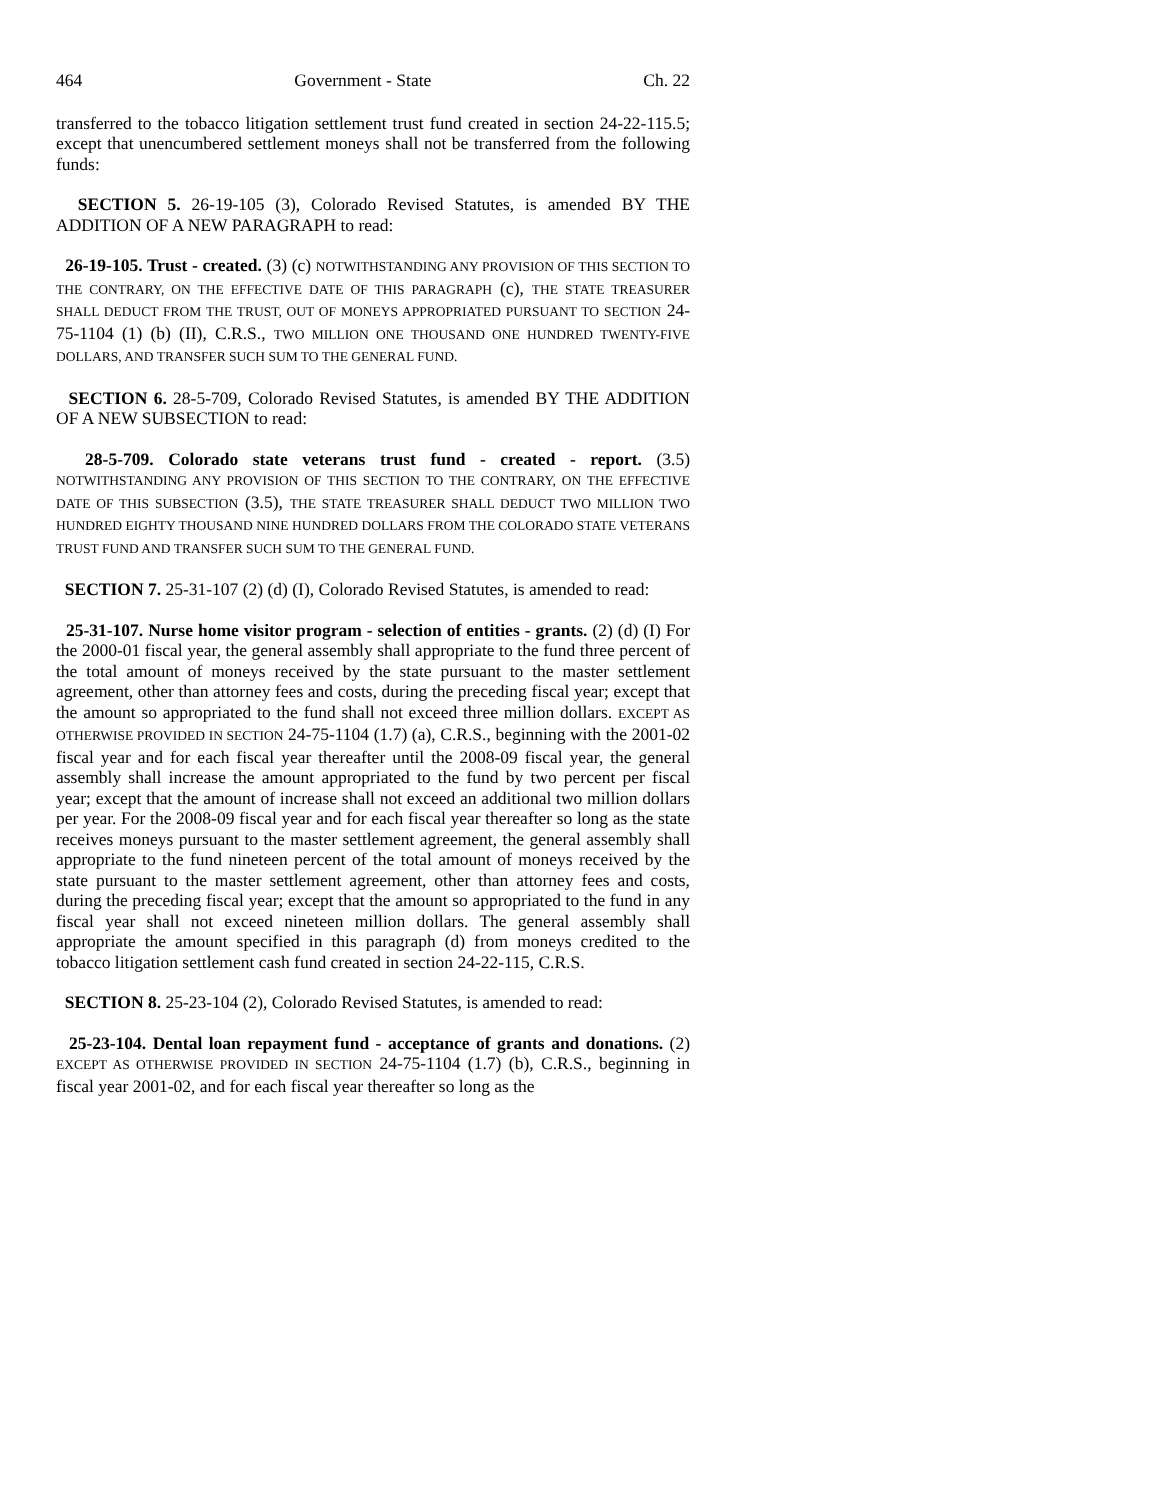464 Government - State Ch. 22
transferred to the tobacco litigation settlement trust fund created in section 24-22-115.5; except that unencumbered settlement moneys shall not be transferred from the following funds:
SECTION 5. 26-19-105 (3), Colorado Revised Statutes, is amended BY THE ADDITION OF A NEW PARAGRAPH to read:
26-19-105. Trust - created. (3) (c) NOTWITHSTANDING ANY PROVISION OF THIS SECTION TO THE CONTRARY, ON THE EFFECTIVE DATE OF THIS PARAGRAPH (c), THE STATE TREASURER SHALL DEDUCT FROM THE TRUST, OUT OF MONEYS APPROPRIATED PURSUANT TO SECTION 24-75-1104 (1) (b) (II), C.R.S., TWO MILLION ONE THOUSAND ONE HUNDRED TWENTY-FIVE DOLLARS, AND TRANSFER SUCH SUM TO THE GENERAL FUND.
SECTION 6. 28-5-709, Colorado Revised Statutes, is amended BY THE ADDITION OF A NEW SUBSECTION to read:
28-5-709. Colorado state veterans trust fund - created - report. (3.5) NOTWITHSTANDING ANY PROVISION OF THIS SECTION TO THE CONTRARY, ON THE EFFECTIVE DATE OF THIS SUBSECTION (3.5), THE STATE TREASURER SHALL DEDUCT TWO MILLION TWO HUNDRED EIGHTY THOUSAND NINE HUNDRED DOLLARS FROM THE COLORADO STATE VETERANS TRUST FUND AND TRANSFER SUCH SUM TO THE GENERAL FUND.
SECTION 7. 25-31-107 (2) (d) (I), Colorado Revised Statutes, is amended to read:
25-31-107. Nurse home visitor program - selection of entities - grants. (2) (d) (I) For the 2000-01 fiscal year, the general assembly shall appropriate to the fund three percent of the total amount of moneys received by the state pursuant to the master settlement agreement, other than attorney fees and costs, during the preceding fiscal year; except that the amount so appropriated to the fund shall not exceed three million dollars. EXCEPT AS OTHERWISE PROVIDED IN SECTION 24-75-1104 (1.7) (a), C.R.S., beginning with the 2001-02 fiscal year and for each fiscal year thereafter until the 2008-09 fiscal year, the general assembly shall increase the amount appropriated to the fund by two percent per fiscal year; except that the amount of increase shall not exceed an additional two million dollars per year. For the 2008-09 fiscal year and for each fiscal year thereafter so long as the state receives moneys pursuant to the master settlement agreement, the general assembly shall appropriate to the fund nineteen percent of the total amount of moneys received by the state pursuant to the master settlement agreement, other than attorney fees and costs, during the preceding fiscal year; except that the amount so appropriated to the fund in any fiscal year shall not exceed nineteen million dollars. The general assembly shall appropriate the amount specified in this paragraph (d) from moneys credited to the tobacco litigation settlement cash fund created in section 24-22-115, C.R.S.
SECTION 8. 25-23-104 (2), Colorado Revised Statutes, is amended to read:
25-23-104. Dental loan repayment fund - acceptance of grants and donations. (2) EXCEPT AS OTHERWISE PROVIDED IN SECTION 24-75-1104 (1.7) (b), C.R.S., beginning in fiscal year 2001-02, and for each fiscal year thereafter so long as the